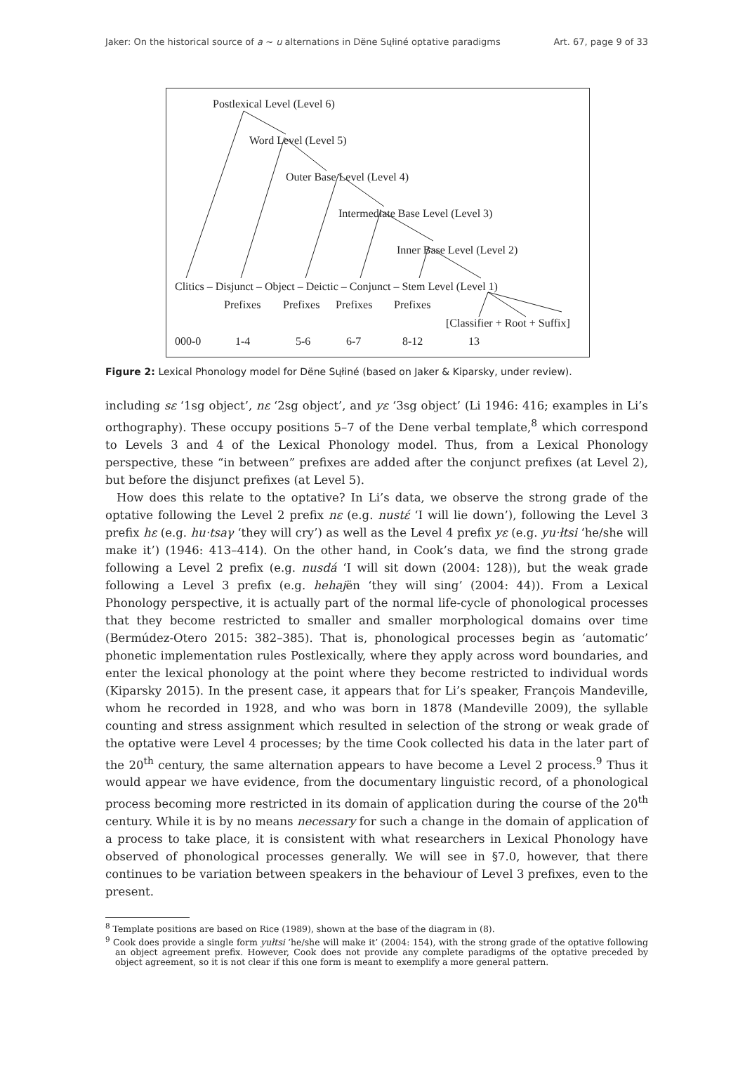Jaker: On the historical source of a ~ u alternations in Dëne Sųłiné optative paradigms Art. 67, page 9 of 33
Postlexical Level (Level 6)
Word Level (Level 5)
Outer Base Level (Level 4)
Intermediate Base Level (Level 3)
Inner Base Level (Level 2)
Clitics – Disjunct – Object – Deictic – Conjunct – Stem Level (Level 1)
Prefixes Prefixes Prefixes Prefixes
[Classifier + Root + Suffix]
000-0 1-4 5-6 6-7 8-12 13
Figure 2: Lexical Phonology model for Dëne Sųłiné (based on Jaker & Kiparsky, under review).
including sɛ ‘1sg object’, nɛ ‘2sg object’, and yɛ ‘3sg object’ (Li 1946: 416; examples in Li’s orthography). These occupy positions 5–7 of the Dene verbal template,<sup>8</sup> which correspond to Levels 3 and 4 of the Lexical Phonology model. Thus, from a Lexical Phonology perspective, these “in between” prefixes are added after the conjunct prefixes (at Level 2), but before the disjunct prefixes (at Level 5).
How does this relate to the optative? In Li’s data, we observe the strong grade of the optative following the Level 2 prefix nɛ (e.g. nustέ ‘I will lie down’), following the Level 3 prefix hɛ (e.g. hu·tsaγ ‘they will cry’) as well as the Level 4 prefix yɛ (e.g. yu·łtsi ‘he/she will make it’) (1946: 413–414). On the other hand, in Cook’s data, we find the strong grade following a Level 2 prefix (e.g. nusdá ‘I will sit down (2004: 128)), but the weak grade following a Level 3 prefix (e.g. hehajën ‘they will sing’ (2004: 44)). From a Lexical Phonology perspective, it is actually part of the normal life-cycle of phonological processes that they become restricted to smaller and smaller morphological domains over time (Bermúdez-Otero 2015: 382–385). That is, phonological processes begin as ‘automatic’ phonetic implementation rules Postlexically, where they apply across word boundaries, and enter the lexical phonology at the point where they become restricted to individual words (Kiparsky 2015). In the present case, it appears that for Li’s speaker, François Mandeville, whom he recorded in 1928, and who was born in 1878 (Mandeville 2009), the syllable counting and stress assignment which resulted in selection of the strong or weak grade of the optative were Level 4 processes; by the time Cook collected his data in the later part of the 20<sup>th</sup> century, the same alternation appears to have become a Level 2 process.<sup>9</sup> Thus it would appear we have evidence, from the documentary linguistic record, of a phonological process becoming more restricted in its domain of application during the course of the 20<sup>th</sup> century. While it is by no means necessary for such a change in the domain of application of a process to take place, it is consistent with what researchers in Lexical Phonology have observed of phonological processes generally. We will see in §7.0, however, that there continues to be variation between speakers in the behaviour of Level 3 prefixes, even to the present.
<sup>8</sup> Template positions are based on Rice (1989), shown at the base of the diagram in (8).
<sup>9</sup> Cook does provide a single form yułtsi ‘he/she will make it’ (2004: 154), with the strong grade of the optative following an object agreement prefix. However, Cook does not provide any complete paradigms of the optative preceded by object agreement, so it is not clear if this one form is meant to exemplify a more general pattern.